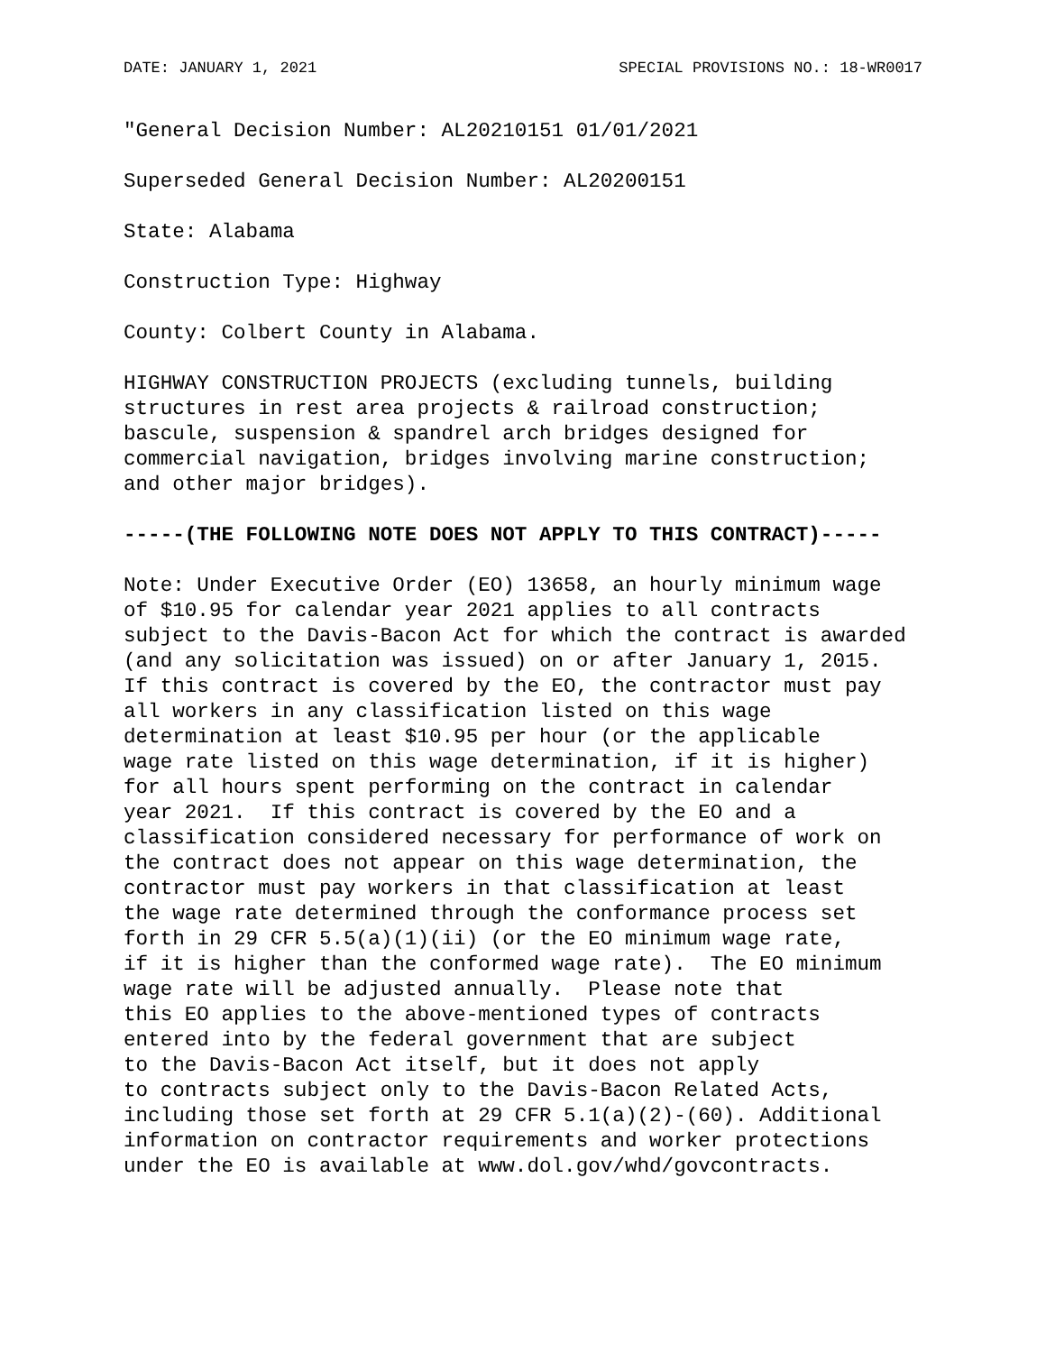DATE: JANUARY 1, 2021 SPECIAL PROVISIONS NO.: 18-WR0017
"General Decision Number: AL20210151 01/01/2021
Superseded General Decision Number: AL20200151
State: Alabama
Construction Type: Highway
County: Colbert County in Alabama.
HIGHWAY CONSTRUCTION PROJECTS (excluding tunnels, building
structures in rest area projects & railroad construction;
bascule, suspension & spandrel arch bridges designed for
commercial navigation, bridges involving marine construction;
and other major bridges).
-----(THE FOLLOWING NOTE DOES NOT APPLY TO THIS CONTRACT)-----
Note: Under Executive Order (EO) 13658, an hourly minimum wage
of $10.95 for calendar year 2021 applies to all contracts
subject to the Davis-Bacon Act for which the contract is awarded
(and any solicitation was issued) on or after January 1, 2015.
If this contract is covered by the EO, the contractor must pay
all workers in any classification listed on this wage
determination at least $10.95 per hour (or the applicable
wage rate listed on this wage determination, if it is higher)
for all hours spent performing on the contract in calendar
year 2021.  If this contract is covered by the EO and a
classification considered necessary for performance of work on
the contract does not appear on this wage determination, the
contractor must pay workers in that classification at least
the wage rate determined through the conformance process set
forth in 29 CFR 5.5(a)(1)(ii) (or the EO minimum wage rate,
if it is higher than the conformed wage rate).  The EO minimum
wage rate will be adjusted annually.  Please note that
this EO applies to the above-mentioned types of contracts
entered into by the federal government that are subject
to the Davis-Bacon Act itself, but it does not apply
to contracts subject only to the Davis-Bacon Related Acts,
including those set forth at 29 CFR 5.1(a)(2)-(60). Additional
information on contractor requirements and worker protections
under the EO is available at www.dol.gov/whd/govcontracts.